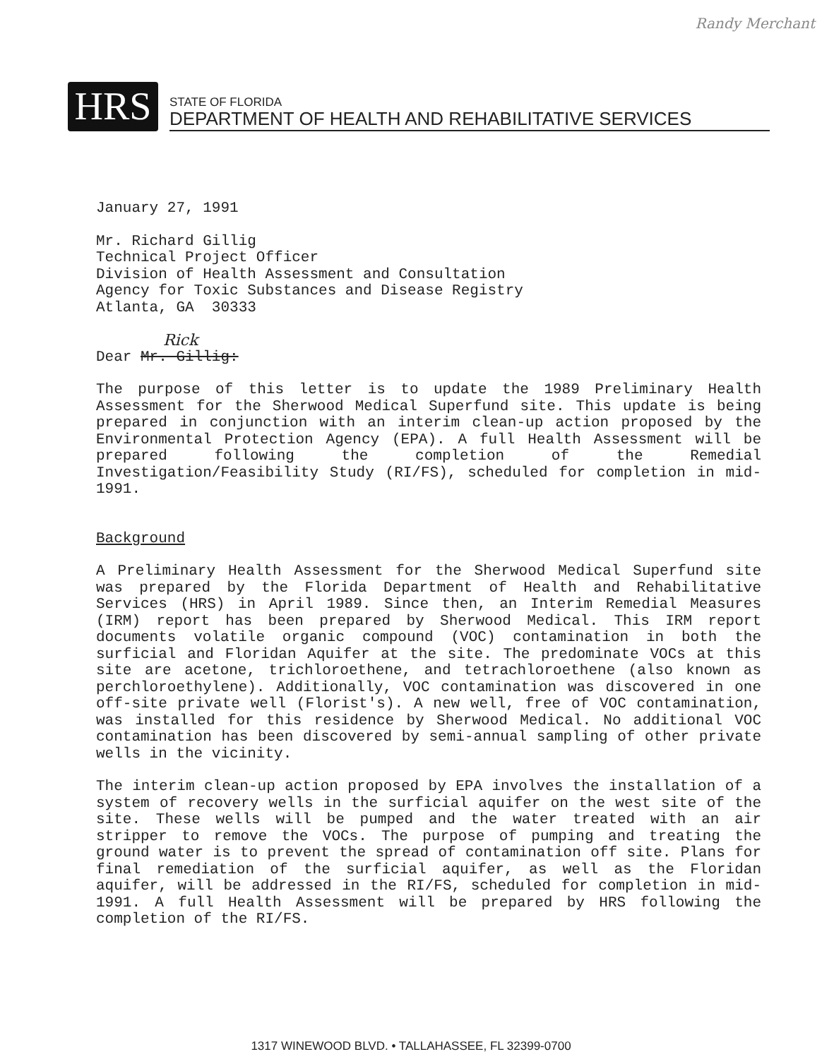Randy Merchant
HRS
STATE OF FLORIDA
DEPARTMENT OF HEALTH AND REHABILITATIVE SERVICES
January 27, 1991
Mr. Richard Gillig
Technical Project Officer
Division of Health Assessment and Consultation
Agency for Toxic Substances and Disease Registry
Atlanta, GA 30333
Rick
Dear Mr. Gillig:
The purpose of this letter is to update the 1989 Preliminary Health Assessment for the Sherwood Medical Superfund site. This update is being prepared in conjunction with an interim clean-up action proposed by the Environmental Protection Agency (EPA). A full Health Assessment will be prepared following the completion of the Remedial Investigation/Feasibility Study (RI/FS), scheduled for completion in mid-1991.
Background
A Preliminary Health Assessment for the Sherwood Medical Superfund site was prepared by the Florida Department of Health and Rehabilitative Services (HRS) in April 1989. Since then, an Interim Remedial Measures (IRM) report has been prepared by Sherwood Medical. This IRM report documents volatile organic compound (VOC) contamination in both the surficial and Floridan Aquifer at the site. The predominate VOCs at this site are acetone, trichloroethene, and tetrachloroethene (also known as perchloroethylene). Additionally, VOC contamination was discovered in one off-site private well (Florist's). A new well, free of VOC contamination, was installed for this residence by Sherwood Medical. No additional VOC contamination has been discovered by semi-annual sampling of other private wells in the vicinity.
The interim clean-up action proposed by EPA involves the installation of a system of recovery wells in the surficial aquifer on the west site of the site. These wells will be pumped and the water treated with an air stripper to remove the VOCs. The purpose of pumping and treating the ground water is to prevent the spread of contamination off site. Plans for final remediation of the surficial aquifer, as well as the Floridan aquifer, will be addressed in the RI/FS, scheduled for completion in mid-1991. A full Health Assessment will be prepared by HRS following the completion of the RI/FS.
1317 WINEWOOD BLVD. • TALLAHASSEE, FL 32399-0700